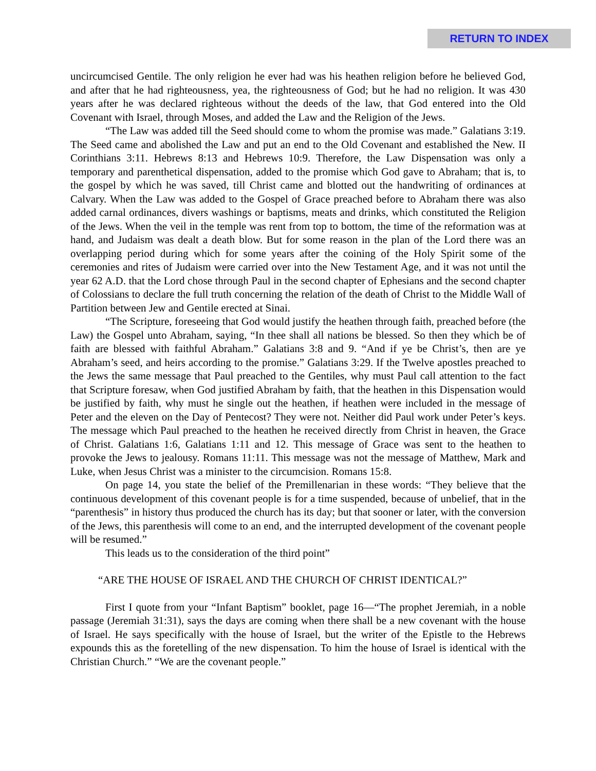RETURN TO INDEX
uncircumcised Gentile. The only religion he ever had was his heathen religion before he believed God, and after that he had righteousness, yea, the righteousness of God; but he had no religion. It was 430 years after he was declared righteous without the deeds of the law, that God entered into the Old Covenant with Israel, through Moses, and added the Law and the Religion of the Jews.
“The Law was added till the Seed should come to whom the promise was made.” Galatians 3:19. The Seed came and abolished the Law and put an end to the Old Covenant and established the New. II Corinthians 3:11. Hebrews 8:13 and Hebrews 10:9. Therefore, the Law Dispensation was only a temporary and parenthetical dispensation, added to the promise which God gave to Abraham; that is, to the gospel by which he was saved, till Christ came and blotted out the handwriting of ordinances at Calvary. When the Law was added to the Gospel of Grace preached before to Abraham there was also added carnal ordinances, divers washings or baptisms, meats and drinks, which constituted the Religion of the Jews. When the veil in the temple was rent from top to bottom, the time of the reformation was at hand, and Judaism was dealt a death blow. But for some reason in the plan of the Lord there was an overlapping period during which for some years after the coining of the Holy Spirit some of the ceremonies and rites of Judaism were carried over into the New Testament Age, and it was not until the year 62 A.D. that the Lord chose through Paul in the second chapter of Ephesians and the second chapter of Colossians to declare the full truth concerning the relation of the death of Christ to the Middle Wall of Partition between Jew and Gentile erected at Sinai.
“The Scripture, foreseeing that God would justify the heathen through faith, preached before (the Law) the Gospel unto Abraham, saying, “In thee shall all nations be blessed. So then they which be of faith are blessed with faithful Abraham.” Galatians 3:8 and 9. “And if ye be Christ’s, then are ye Abraham’s seed, and heirs according to the promise.” Galatians 3:29. If the Twelve apostles preached to the Jews the same message that Paul preached to the Gentiles, why must Paul call attention to the fact that Scripture foresaw, when God justified Abraham by faith, that the heathen in this Dispensation would be justified by faith, why must he single out the heathen, if heathen were included in the message of Peter and the eleven on the Day of Pentecost? They were not. Neither did Paul work under Peter’s keys. The message which Paul preached to the heathen he received directly from Christ in heaven, the Grace of Christ. Galatians 1:6, Galatians 1:11 and 12. This message of Grace was sent to the heathen to provoke the Jews to jealousy. Romans 11:11. This message was not the message of Matthew, Mark and Luke, when Jesus Christ was a minister to the circumcision. Romans 15:8.
On page 14, you state the belief of the Premillenarian in these words: “They believe that the continuous development of this covenant people is for a time suspended, because of unbelief, that in the “parenthesis” in history thus produced the church has its day; but that sooner or later, with the conversion of the Jews, this parenthesis will come to an end, and the interrupted development of the covenant people will be resumed.”
This leads us to the consideration of the third point”
“ARE THE HOUSE OF ISRAEL AND THE CHURCH OF CHRIST IDENTICAL?”
First I quote from your “Infant Baptism” booklet, page 16—“The prophet Jeremiah, in a noble passage (Jeremiah 31:31), says the days are coming when there shall be a new covenant with the house of Israel. He says specifically with the house of Israel, but the writer of the Epistle to the Hebrews expounds this as the foretelling of the new dispensation. To him the house of Israel is identical with the Christian Church.” “We are the covenant people.”